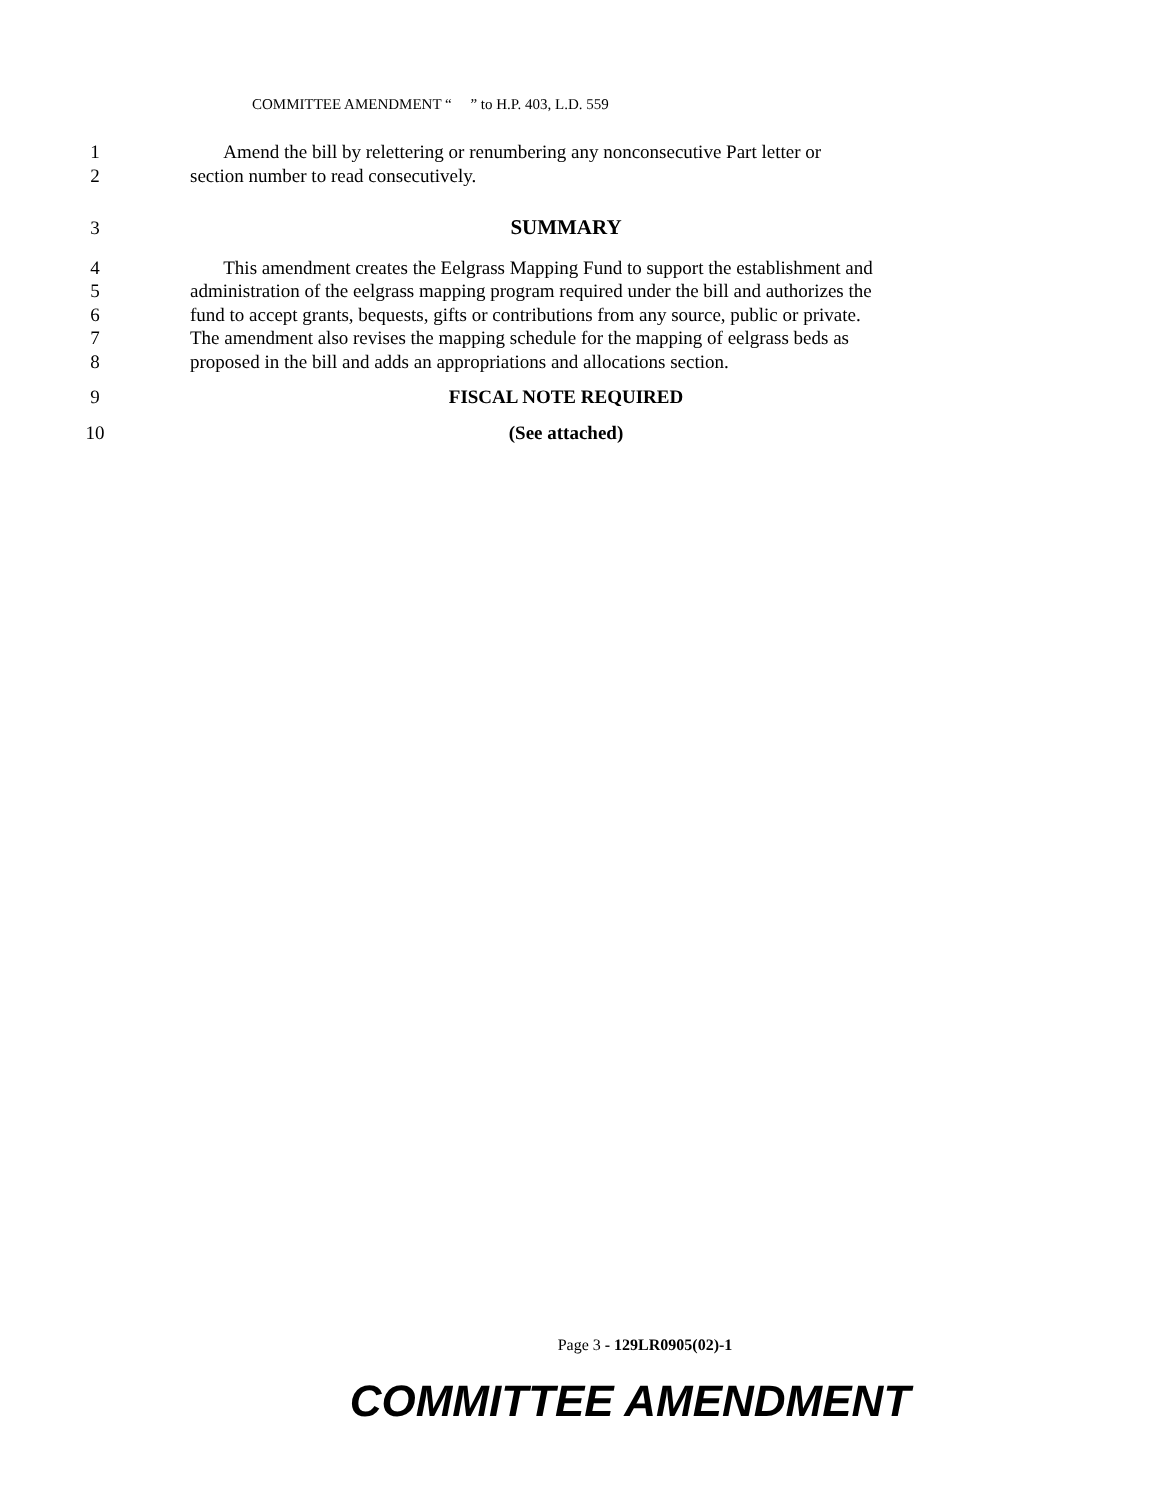COMMITTEE AMENDMENT “ ” to H.P. 403, L.D. 559
1 Amend the bill by relettering or renumbering any nonconsecutive Part letter or
2 section number to read consecutively.
3 SUMMARY
4 This amendment creates the Eelgrass Mapping Fund to support the establishment and
5 administration of the eelgrass mapping program required under the bill and authorizes the
6 fund to accept grants, bequests, gifts or contributions from any source, public or private.
7 The amendment also revises the mapping schedule for the mapping of eelgrass beds as
8 proposed in the bill and adds an appropriations and allocations section.
9 FISCAL NOTE REQUIRED
10 (See attached)
Page 3 - 129LR0905(02)-1
COMMITTEE AMENDMENT